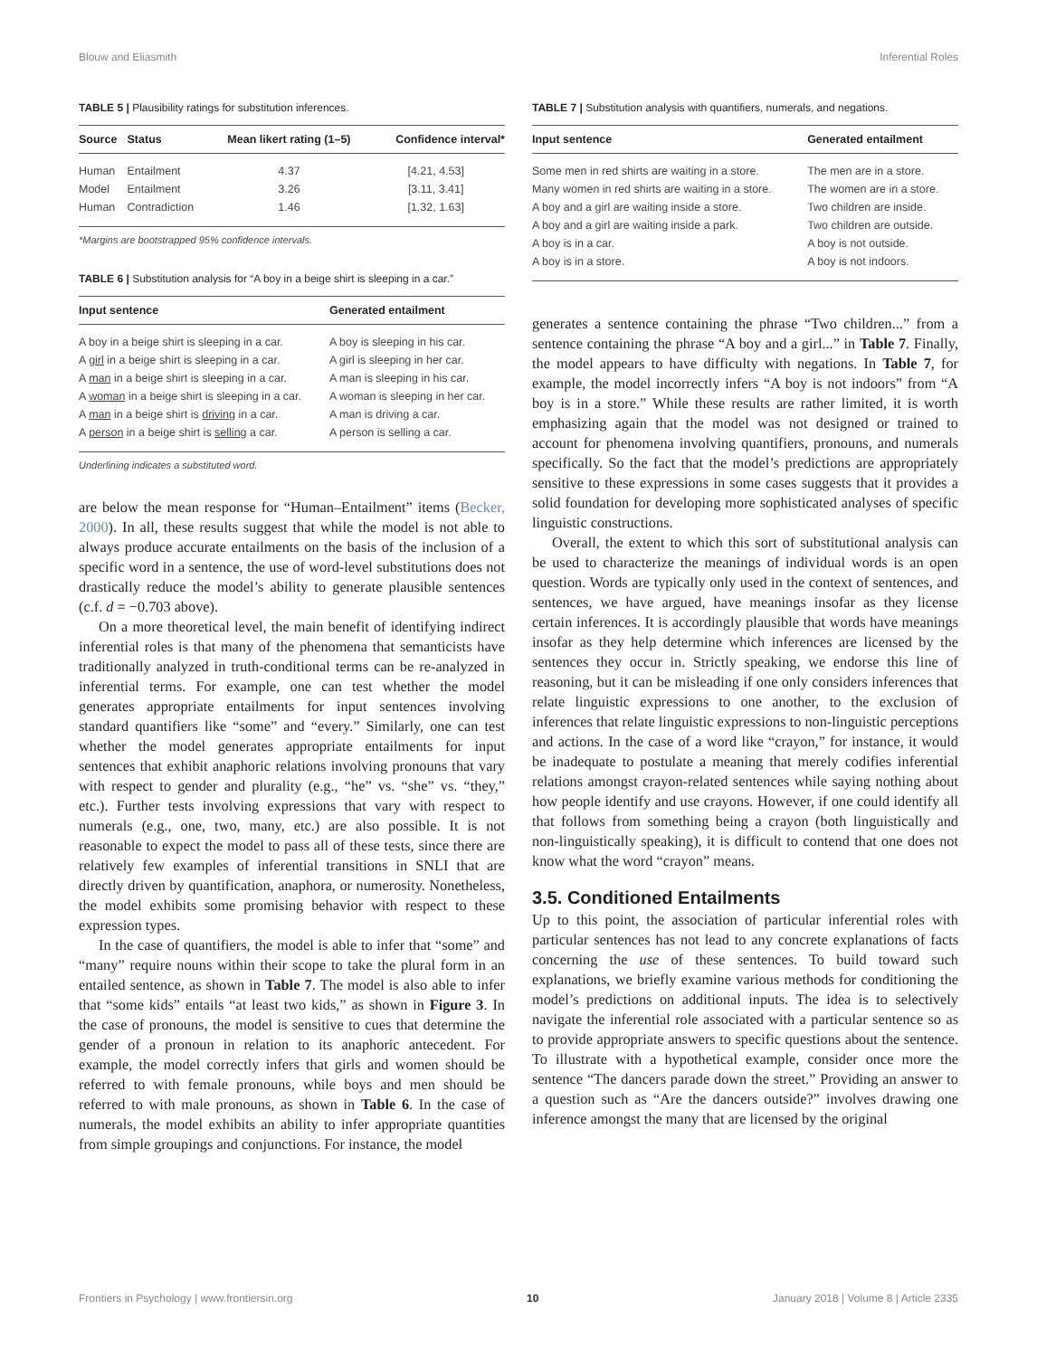Blouw and Eliasmith Inferential Roles
TABLE 5 | Plausibility ratings for substitution inferences.
| Source | Status | Mean likert rating (1–5) | Confidence interval* |
| --- | --- | --- | --- |
| Human | Entailment | 4.37 | [4.21, 4.53] |
| Model | Entailment | 3.26 | [3.11, 3.41] |
| Human | Contradiction | 1.46 | [1.32, 1.63] |
*Margins are bootstrapped 95% confidence intervals.
TABLE 6 | Substitution analysis for “A boy in a beige shirt is sleeping in a car.”
| Input sentence | Generated entailment |
| --- | --- |
| A boy in a beige shirt is sleeping in a car. | A boy is sleeping in his car. |
| A girl in a beige shirt is sleeping in a car. | A girl is sleeping in her car. |
| A man in a beige shirt is sleeping in a car. | A man is sleeping in his car. |
| A woman in a beige shirt is sleeping in a car. | A woman is sleeping in her car. |
| A man in a beige shirt is driving in a car. | A man is driving a car. |
| A person in a beige shirt is selling a car. | A person is selling a car. |
Underlining indicates a substituted word.
are below the mean response for “Human–Entailment” items (Becker, 2000). In all, these results suggest that while the model is not able to always produce accurate entailments on the basis of the inclusion of a specific word in a sentence, the use of word-level substitutions does not drastically reduce the model’s ability to generate plausible sentences (c.f. d = −0.703 above).
On a more theoretical level, the main benefit of identifying indirect inferential roles is that many of the phenomena that semanticists have traditionally analyzed in truth-conditional terms can be re-analyzed in inferential terms. For example, one can test whether the model generates appropriate entailments for input sentences involving standard quantifiers like “some” and “every.” Similarly, one can test whether the model generates appropriate entailments for input sentences that exhibit anaphoric relations involving pronouns that vary with respect to gender and plurality (e.g., “he” vs. “she” vs. “they,” etc.). Further tests involving expressions that vary with respect to numerals (e.g., one, two, many, etc.) are also possible. It is not reasonable to expect the model to pass all of these tests, since there are relatively few examples of inferential transitions in SNLI that are directly driven by quantification, anaphora, or numerosity. Nonetheless, the model exhibits some promising behavior with respect to these expression types.
In the case of quantifiers, the model is able to infer that “some” and “many” require nouns within their scope to take the plural form in an entailed sentence, as shown in Table 7. The model is also able to infer that “some kids” entails “at least two kids,” as shown in Figure 3. In the case of pronouns, the model is sensitive to cues that determine the gender of a pronoun in relation to its anaphoric antecedent. For example, the model correctly infers that girls and women should be referred to with female pronouns, while boys and men should be referred to with male pronouns, as shown in Table 6. In the case of numerals, the model exhibits an ability to infer appropriate quantities from simple groupings and conjunctions. For instance, the model
TABLE 7 | Substitution analysis with quantifiers, numerals, and negations.
| Input sentence | Generated entailment |
| --- | --- |
| Some men in red shirts are waiting in a store. | The men are in a store. |
| Many women in red shirts are waiting in a store. | The women are in a store. |
| A boy and a girl are waiting inside a store. | Two children are inside. |
| A boy and a girl are waiting inside a park. | Two children are outside. |
| A boy is in a car. | A boy is not outside. |
| A boy is in a store. | A boy is not indoors. |
generates a sentence containing the phrase “Two children...” from a sentence containing the phrase “A boy and a girl...” in Table 7. Finally, the model appears to have difficulty with negations. In Table 7, for example, the model incorrectly infers “A boy is not indoors” from “A boy is in a store.” While these results are rather limited, it is worth emphasizing again that the model was not designed or trained to account for phenomena involving quantifiers, pronouns, and numerals specifically. So the fact that the model’s predictions are appropriately sensitive to these expressions in some cases suggests that it provides a solid foundation for developing more sophisticated analyses of specific linguistic constructions.
Overall, the extent to which this sort of substitutional analysis can be used to characterize the meanings of individual words is an open question. Words are typically only used in the context of sentences, and sentences, we have argued, have meanings insofar as they license certain inferences. It is accordingly plausible that words have meanings insofar as they help determine which inferences are licensed by the sentences they occur in. Strictly speaking, we endorse this line of reasoning, but it can be misleading if one only considers inferences that relate linguistic expressions to one another, to the exclusion of inferences that relate linguistic expressions to non-linguistic perceptions and actions. In the case of a word like “crayon,” for instance, it would be inadequate to postulate a meaning that merely codifies inferential relations amongst crayon-related sentences while saying nothing about how people identify and use crayons. However, if one could identify all that follows from something being a crayon (both linguistically and non-linguistically speaking), it is difficult to contend that one does not know what the word “crayon” means.
3.5. Conditioned Entailments
Up to this point, the association of particular inferential roles with particular sentences has not lead to any concrete explanations of facts concerning the use of these sentences. To build toward such explanations, we briefly examine various methods for conditioning the model’s predictions on additional inputs. The idea is to selectively navigate the inferential role associated with a particular sentence so as to provide appropriate answers to specific questions about the sentence. To illustrate with a hypothetical example, consider once more the sentence “The dancers parade down the street.” Providing an answer to a question such as “Are the dancers outside?” involves drawing one inference amongst the many that are licensed by the original
Frontiers in Psychology | www.frontiersin.org 10 January 2018 | Volume 8 | Article 2335